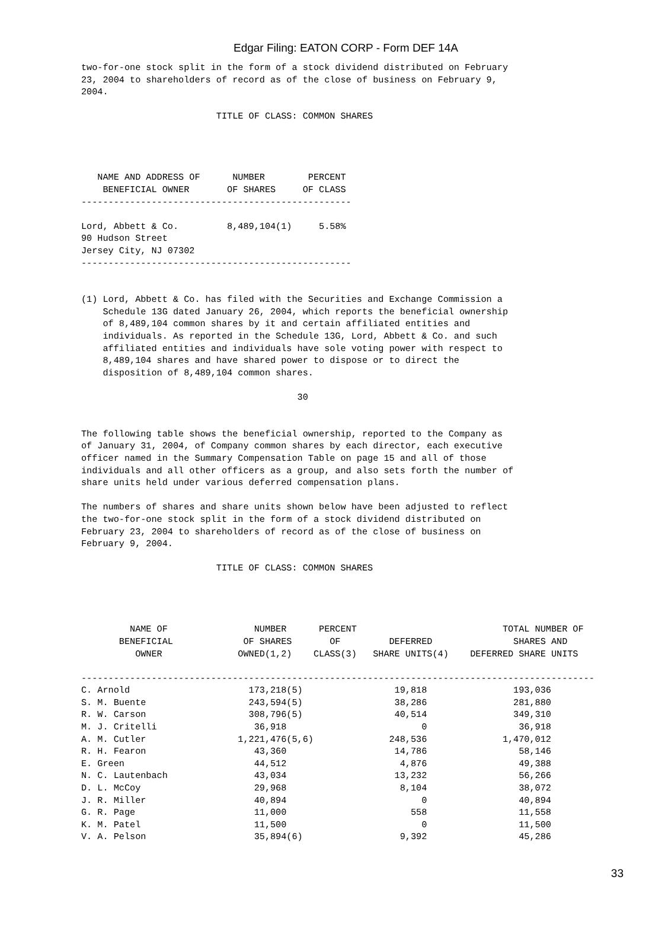Edgar Filing: EATON CORP - Form DEF 14A
two-for-one stock split in the form of a stock dividend distributed on February
23, 2004 to shareholders of record as of the close of business on February 9,
2004.

                         TITLE OF CLASS: COMMON SHARES




   NAME AND ADDRESS OF      NUMBER        PERCENT
    BENEFICIAL OWNER       OF SHARES     OF CLASS
--------------------------------------------------

Lord, Abbett & Co.         8,489,104(1)     5.58%
90 Hudson Street
Jersey City, NJ 07302
--------------------------------------------------


(1) Lord, Abbett & Co. has filed with the Securities and Exchange Commission a
    Schedule 13G dated January 26, 2004, which reports the beneficial ownership
    of 8,489,104 common shares by it and certain affiliated entities and
    individuals. As reported in the Schedule 13G, Lord, Abbett & Co. and such
    affiliated entities and individuals have sole voting power with respect to
    8,489,104 shares and have shared power to dispose or to direct the
    disposition of 8,489,104 common shares.

                                        30


The following table shows the beneficial ownership, reported to the Company as
of January 31, 2004, of Company common shares by each director, each executive
officer named in the Summary Compensation Table on page 15 and all of those
individuals and all other officers as a group, and also sets forth the number of
share units held under various deferred compensation plans.

The numbers of shares and share units shown below have been adjusted to reflect
the two-for-one stock split in the form of a stock dividend distributed on
February 23, 2004 to shareholders of record as of the close of business on
February 9, 2004.

                         TITLE OF CLASS: COMMON SHARES




         NAME OF                NUMBER      PERCENT                           TOTAL NUMBER OF
       BENEFICIAL             OF SHARES       OF         DEFERRED               SHARES AND
          OWNER              OWNED(1,2)    CLASS(3)   SHARE UNITS(4)    DEFERRED SHARE UNITS

-----------------------------------------------------------------------------------------------
C. Arnold                      173,218(5)                 19,818                193,036
S. M. Buente                   243,594(5)                 38,286                281,880
R. W. Carson                   308,796(5)                 40,514                349,310
M. J. Critelli                  36,918                         0                 36,918
A. M. Cutler                 1,221,476(5,6)              248,536              1,470,012
R. H. Fearon                    43,360                    14,786                 58,146
E. Green                        44,512                     4,876                 49,388
N. C. Lautenbach                43,034                    13,232                 56,266
D. L. McCoy                     29,968                     8,104                 38,072
J. R. Miller                    40,894                         0                 40,894
G. R. Page                      11,000                       558                 11,558
K. M. Patel                     11,500                         0                 11,500
V. A. Pelson                    35,894(6)                  9,392                 45,286
33